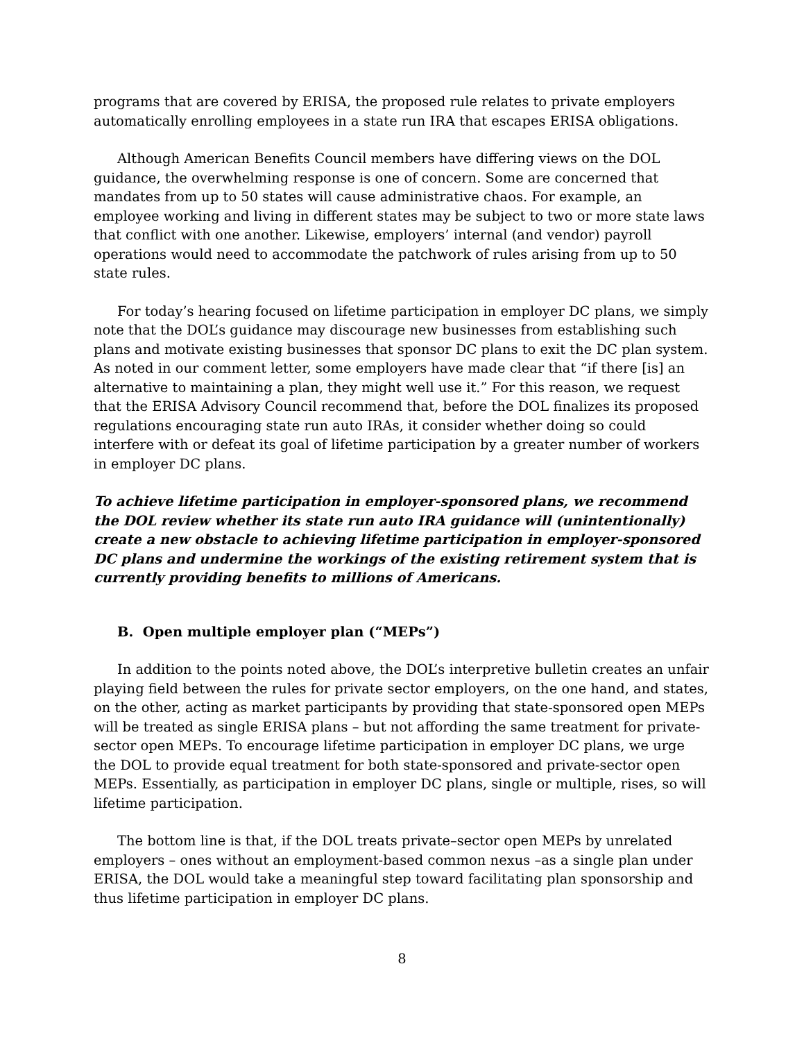programs that are covered by ERISA, the proposed rule relates to private employers automatically enrolling employees in a state run IRA that escapes ERISA obligations.
Although American Benefits Council members have differing views on the DOL guidance, the overwhelming response is one of concern. Some are concerned that mandates from up to 50 states will cause administrative chaos. For example, an employee working and living in different states may be subject to two or more state laws that conflict with one another. Likewise, employers’ internal (and vendor) payroll operations would need to accommodate the patchwork of rules arising from up to 50 state rules.
For today’s hearing focused on lifetime participation in employer DC plans, we simply note that the DOL’s guidance may discourage new businesses from establishing such plans and motivate existing businesses that sponsor DC plans to exit the DC plan system. As noted in our comment letter, some employers have made clear that “if there [is] an alternative to maintaining a plan, they might well use it.” For this reason, we request that the ERISA Advisory Council recommend that, before the DOL finalizes its proposed regulations encouraging state run auto IRAs, it consider whether doing so could interfere with or defeat its goal of lifetime participation by a greater number of workers in employer DC plans.
To achieve lifetime participation in employer-sponsored plans, we recommend the DOL review whether its state run auto IRA guidance will (unintentionally) create a new obstacle to achieving lifetime participation in employer-sponsored DC plans and undermine the workings of the existing retirement system that is currently providing benefits to millions of Americans.
B. Open multiple employer plan (“MEPs”)
In addition to the points noted above, the DOL’s interpretive bulletin creates an unfair playing field between the rules for private sector employers, on the one hand, and states, on the other, acting as market participants by providing that state-sponsored open MEPs will be treated as single ERISA plans – but not affording the same treatment for private-sector open MEPs. To encourage lifetime participation in employer DC plans, we urge the DOL to provide equal treatment for both state-sponsored and private-sector open MEPs. Essentially, as participation in employer DC plans, single or multiple, rises, so will lifetime participation.
The bottom line is that, if the DOL treats private–sector open MEPs by unrelated employers – ones without an employment-based common nexus –as a single plan under ERISA, the DOL would take a meaningful step toward facilitating plan sponsorship and thus lifetime participation in employer DC plans.
8